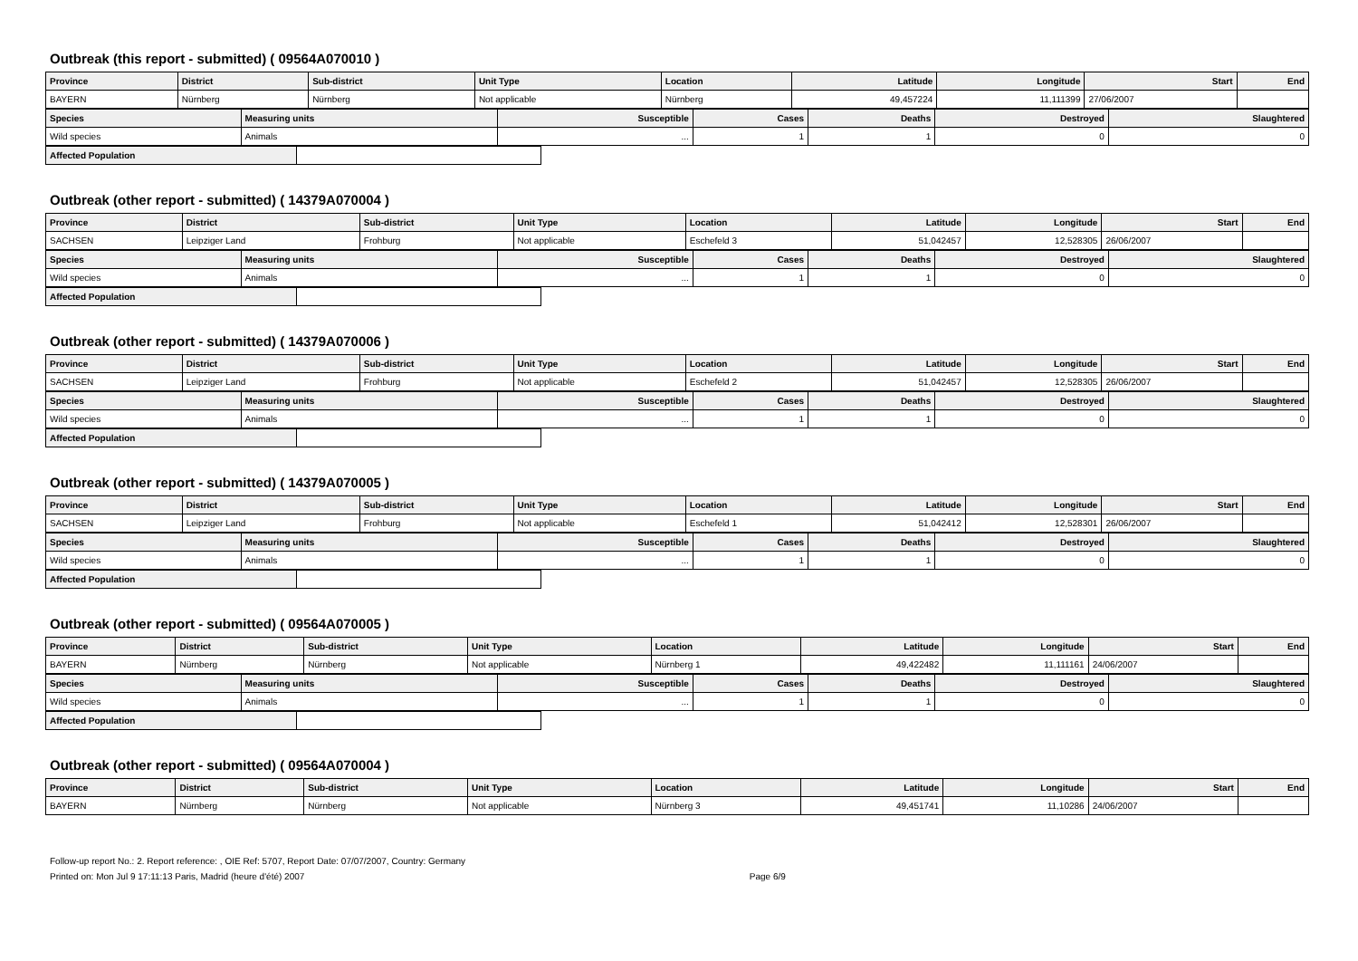Outbreak (this report - submitted) ( 09564A070010 )
| Province | District | Sub-district | Unit Type | Location | Latitude | Longitude | Start | End |
| --- | --- | --- | --- | --- | --- | --- | --- | --- |
| BAYERN | Nürnberg | Nürnberg | Not applicable | Nürnberg | 49,457224 | 11,111399 | 27/06/2007 | |
| Species | Measuring units | Susceptible | Cases | Deaths | Destroyed | Slaughtered |
| --- | --- | --- | --- | --- | --- | --- |
| Wild species | Animals | ... | 1 | 1 | 0 | 0 |
| Affected Population | |
Outbreak (other report - submitted) ( 14379A070004 )
| Province | District | Sub-district | Unit Type | Location | Latitude | Longitude | Start | End |
| --- | --- | --- | --- | --- | --- | --- | --- | --- |
| SACHSEN | Leipziger Land | Frohburg | Not applicable | Eschefeld 3 | 51,042457 | 12,528305 | 26/06/2007 | |
| Species | Measuring units | Susceptible | Cases | Deaths | Destroyed | Slaughtered |
| --- | --- | --- | --- | --- | --- | --- |
| Wild species | Animals | ... | 1 | 1 | 0 | 0 |
| Affected Population | |
Outbreak (other report - submitted) ( 14379A070006 )
| Province | District | Sub-district | Unit Type | Location | Latitude | Longitude | Start | End |
| --- | --- | --- | --- | --- | --- | --- | --- | --- |
| SACHSEN | Leipziger Land | Frohburg | Not applicable | Eschefeld 2 | 51,042457 | 12,528305 | 26/06/2007 | |
| Species | Measuring units | Susceptible | Cases | Deaths | Destroyed | Slaughtered |
| --- | --- | --- | --- | --- | --- | --- |
| Wild species | Animals | ... | 1 | 1 | 0 | 0 |
| Affected Population | |
Outbreak (other report - submitted) ( 14379A070005 )
| Province | District | Sub-district | Unit Type | Location | Latitude | Longitude | Start | End |
| --- | --- | --- | --- | --- | --- | --- | --- | --- |
| SACHSEN | Leipziger Land | Frohburg | Not applicable | Eschefeld 1 | 51,042412 | 12,528301 | 26/06/2007 | |
| Species | Measuring units | Susceptible | Cases | Deaths | Destroyed | Slaughtered |
| --- | --- | --- | --- | --- | --- | --- |
| Wild species | Animals | ... | 1 | 1 | 0 | 0 |
| Affected Population | |
Outbreak (other report - submitted) ( 09564A070005 )
| Province | District | Sub-district | Unit Type | Location | Latitude | Longitude | Start | End |
| --- | --- | --- | --- | --- | --- | --- | --- | --- |
| BAYERN | Nürnberg | Nürnberg | Not applicable | Nürnberg 1 | 49,422482 | 11,111161 | 24/06/2007 | |
| Species | Measuring units | Susceptible | Cases | Deaths | Destroyed | Slaughtered |
| --- | --- | --- | --- | --- | --- | --- |
| Wild species | Animals | ... | 1 | 1 | 0 | 0 |
| Affected Population | |
Outbreak (other report - submitted) ( 09564A070004 )
| Province | District | Sub-district | Unit Type | Location | Latitude | Longitude | Start | End |
| --- | --- | --- | --- | --- | --- | --- | --- | --- |
| BAYERN | Nürnberg | Nürnberg | Not applicable | Nürnberg 3 | 49,451741 | 11,10286 | 24/06/2007 | |
Follow-up report No.: 2. Report reference: , OIE Ref: 5707, Report Date: 07/07/2007, Country: Germany
Printed on: Mon Jul 9 17:11:13 Paris, Madrid (heure d'été) 2007 Page 6/9